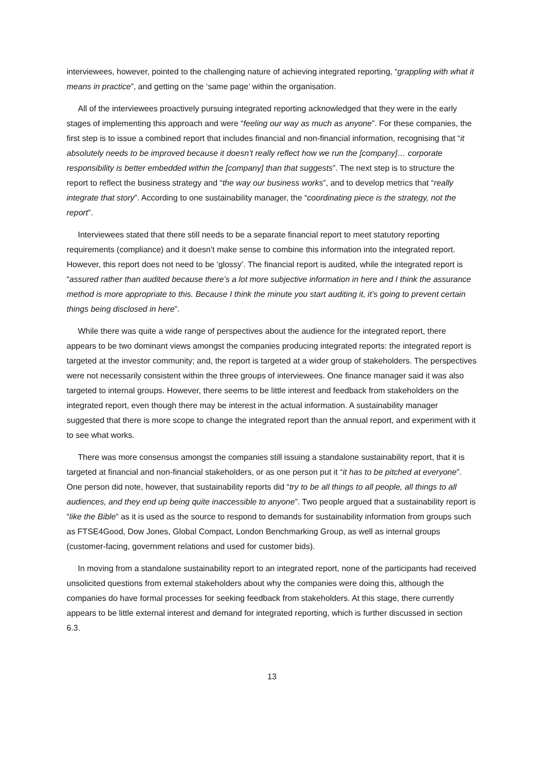interviewees, however, pointed to the challenging nature of achieving integrated reporting, “grappling with what it means in practice”, and getting on the ‘same page’ within the organisation.
All of the interviewees proactively pursuing integrated reporting acknowledged that they were in the early stages of implementing this approach and were “feeling our way as much as anyone”. For these companies, the first step is to issue a combined report that includes financial and non-financial information, recognising that “it absolutely needs to be improved because it doesn’t really reflect how we run the [company]… corporate responsibility is better embedded within the [company] than that suggests”. The next step is to structure the report to reflect the business strategy and “the way our business works”, and to develop metrics that “really integrate that story”. According to one sustainability manager, the “coordinating piece is the strategy, not the report”.
Interviewees stated that there still needs to be a separate financial report to meet statutory reporting requirements (compliance) and it doesn’t make sense to combine this information into the integrated report. However, this report does not need to be ‘glossy’. The financial report is audited, while the integrated report is “assured rather than audited because there’s a lot more subjective information in here and I think the assurance method is more appropriate to this. Because I think the minute you start auditing it, it’s going to prevent certain things being disclosed in here”.
While there was quite a wide range of perspectives about the audience for the integrated report, there appears to be two dominant views amongst the companies producing integrated reports: the integrated report is targeted at the investor community; and, the report is targeted at a wider group of stakeholders. The perspectives were not necessarily consistent within the three groups of interviewees. One finance manager said it was also targeted to internal groups. However, there seems to be little interest and feedback from stakeholders on the integrated report, even though there may be interest in the actual information. A sustainability manager suggested that there is more scope to change the integrated report than the annual report, and experiment with it to see what works.
There was more consensus amongst the companies still issuing a standalone sustainability report, that it is targeted at financial and non-financial stakeholders, or as one person put it “it has to be pitched at everyone”. One person did note, however, that sustainability reports did “try to be all things to all people, all things to all audiences, and they end up being quite inaccessible to anyone”. Two people argued that a sustainability report is “like the Bible” as it is used as the source to respond to demands for sustainability information from groups such as FTSE4Good, Dow Jones, Global Compact, London Benchmarking Group, as well as internal groups (customer-facing, government relations and used for customer bids).
In moving from a standalone sustainability report to an integrated report, none of the participants had received unsolicited questions from external stakeholders about why the companies were doing this, although the companies do have formal processes for seeking feedback from stakeholders. At this stage, there currently appears to be little external interest and demand for integrated reporting, which is further discussed in section 6.3.
13